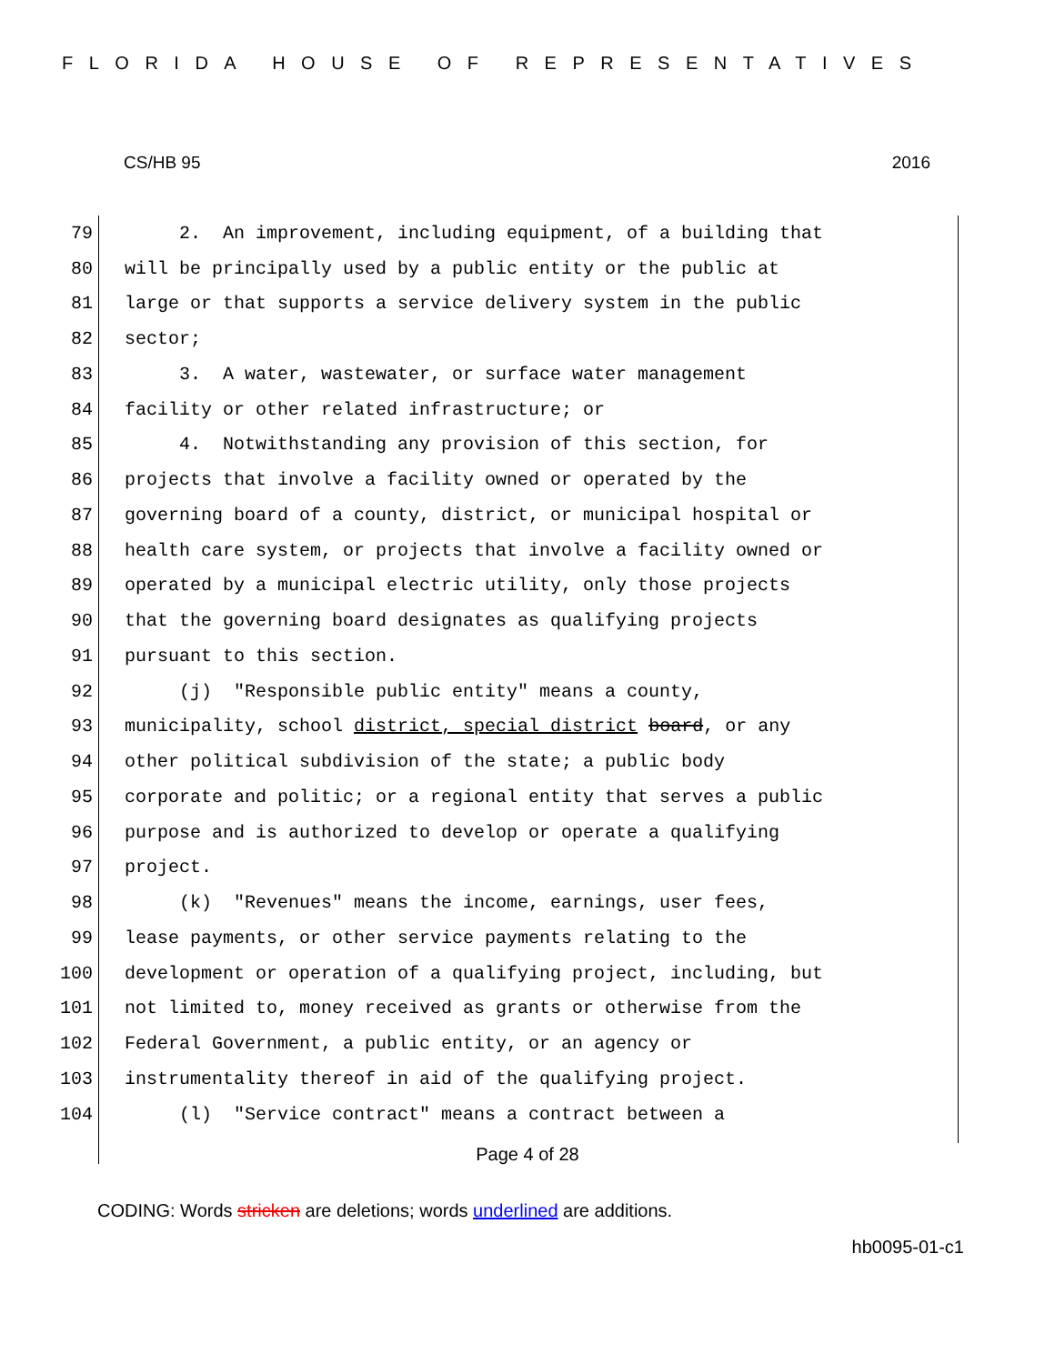FLORIDA HOUSE OF REPRESENTATIVES
CS/HB 95 2016
79
2. An improvement, including equipment, of a building that
80
will be principally used by a public entity or the public at
81
large or that supports a service delivery system in the public
82
sector;
83
3. A water, wastewater, or surface water management
84
facility or other related infrastructure; or
85
4. Notwithstanding any provision of this section, for
86
projects that involve a facility owned or operated by the
87
governing board of a county, district, or municipal hospital or
88
health care system, or projects that involve a facility owned or
89
operated by a municipal electric utility, only those projects
90
that the governing board designates as qualifying projects
91
pursuant to this section.
92
(j) "Responsible public entity" means a county,
93
municipality, school district, special district board, or any
94
other political subdivision of the state; a public body
95
corporate and politic; or a regional entity that serves a public
96
purpose and is authorized to develop or operate a qualifying
97
project.
98
(k) "Revenues" means the income, earnings, user fees,
99
lease payments, or other service payments relating to the
100
development or operation of a qualifying project, including, but
101
not limited to, money received as grants or otherwise from the
102
Federal Government, a public entity, or an agency or
103
instrumentality thereof in aid of the qualifying project.
104
(l) "Service contract" means a contract between a
Page 4 of 28
CODING: Words stricken are deletions; words underlined are additions.
hb0095-01-c1